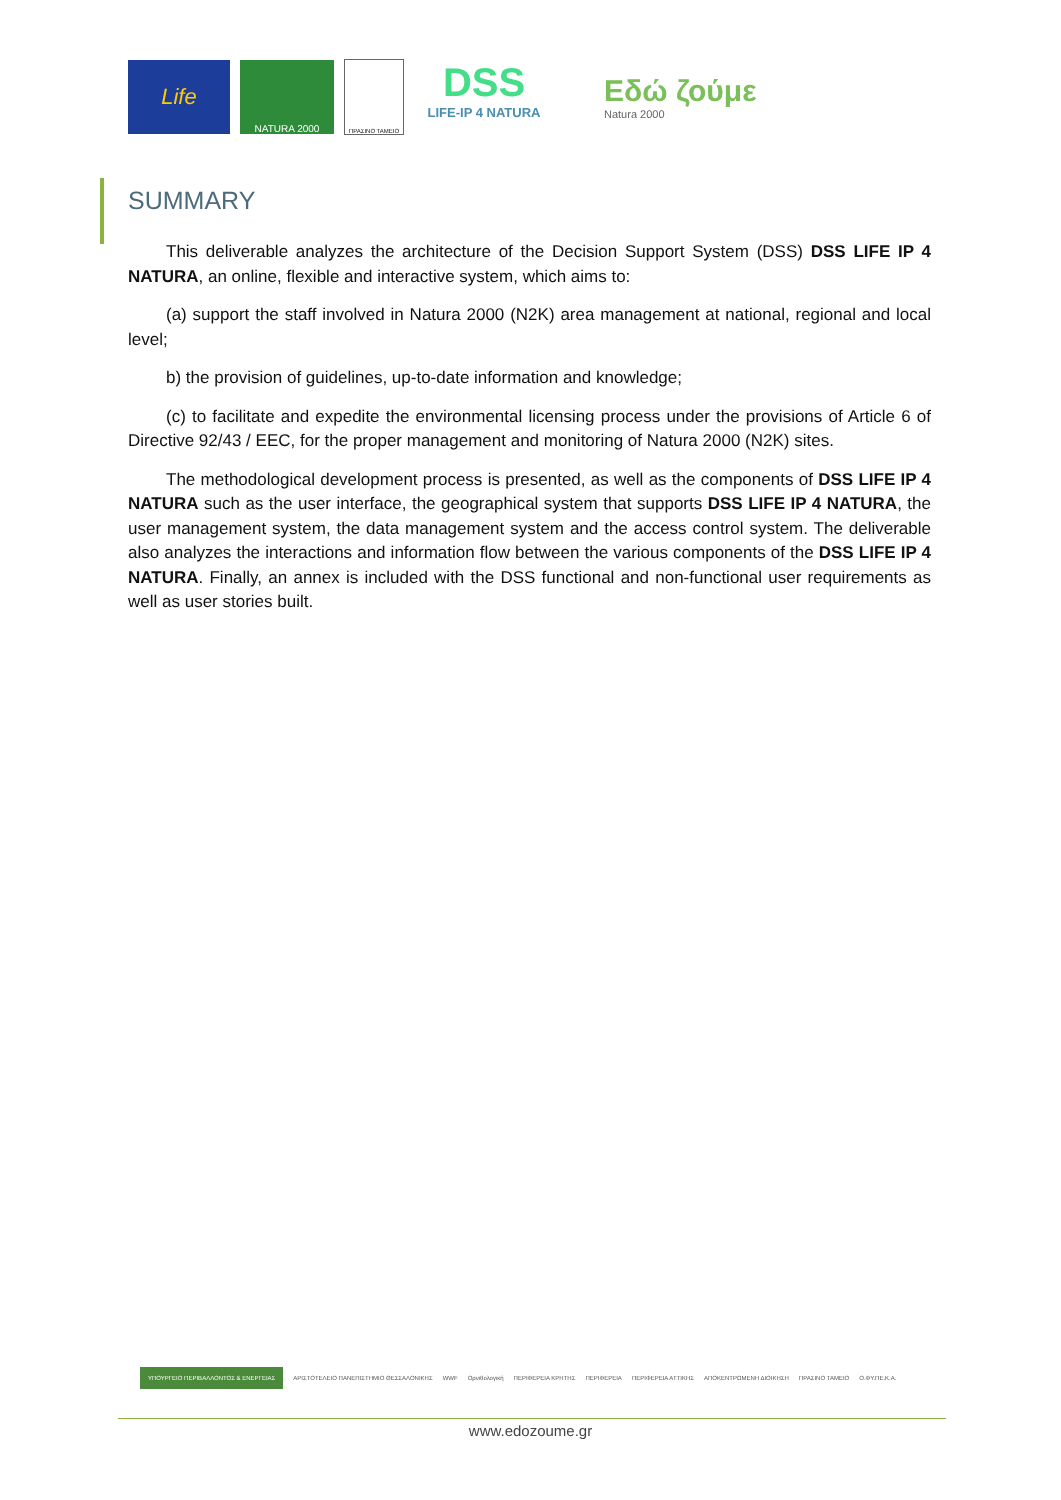Life
NATURA 2000
ΠΡΑΣΙΝΟ ΤΑΜΕΙΟ
DSS
LIFE-IP 4 NATURA
Εδώ ζούμε
Natura 2000
SUMMARY
This deliverable analyzes the architecture of the Decision Support System (DSS) DSS LIFE IP 4 NATURA, an online, flexible and interactive system, which aims to:
(a) support the staff involved in Natura 2000 (N2K) area management at national, regional and local level;
b) the provision of guidelines, up-to-date information and knowledge;
(c) to facilitate and expedite the environmental licensing process under the provisions of Article 6 of Directive 92/43 / EEC, for the proper management and monitoring of Natura 2000 (N2K) sites.
The methodological development process is presented, as well as the components of DSS LIFE IP 4 NATURA such as the user interface, the geographical system that supports DSS LIFE IP 4 NATURA, the user management system, the data management system and the access control system. The deliverable also analyzes the interactions and information flow between the various components of the DSS LIFE IP 4 NATURA. Finally, an annex is included with the DSS functional and non-functional user requirements as well as user stories built.
ΥΠΟΥΡΓΕΙΟ ΠΕΡΙΒΑΛΛΟΝΤΟΣ & ΕΝΕΡΓΕΙΑΣ ΑΡΙΣΤΟΤΕΛΕΙΟ ΠΑΝΕΠΙΣΤΗΜΙΟ ΘΕΣΣΑΛΟΝΙΚΗΣ WWF Ορνιθολογική ΠΕΡΙΦΕΡΕΙΑ ΚΡΗΤΗΣ ΠΕΡΙΦΕΡΕΙΑ ΠΕΡΙΦΕΡΕΙΑ ΑΤΤΙΚΗΣ ΑΠΟΚΕΝΤΡΩΜΕΝΗ ΔΙΟΙΚΗΣΗ ΠΡΑΣΙΝΟ ΤΑΜΕΙΟ Ο.ΦΥ.ΠΕ.Κ.Α.
www.edozoume.gr